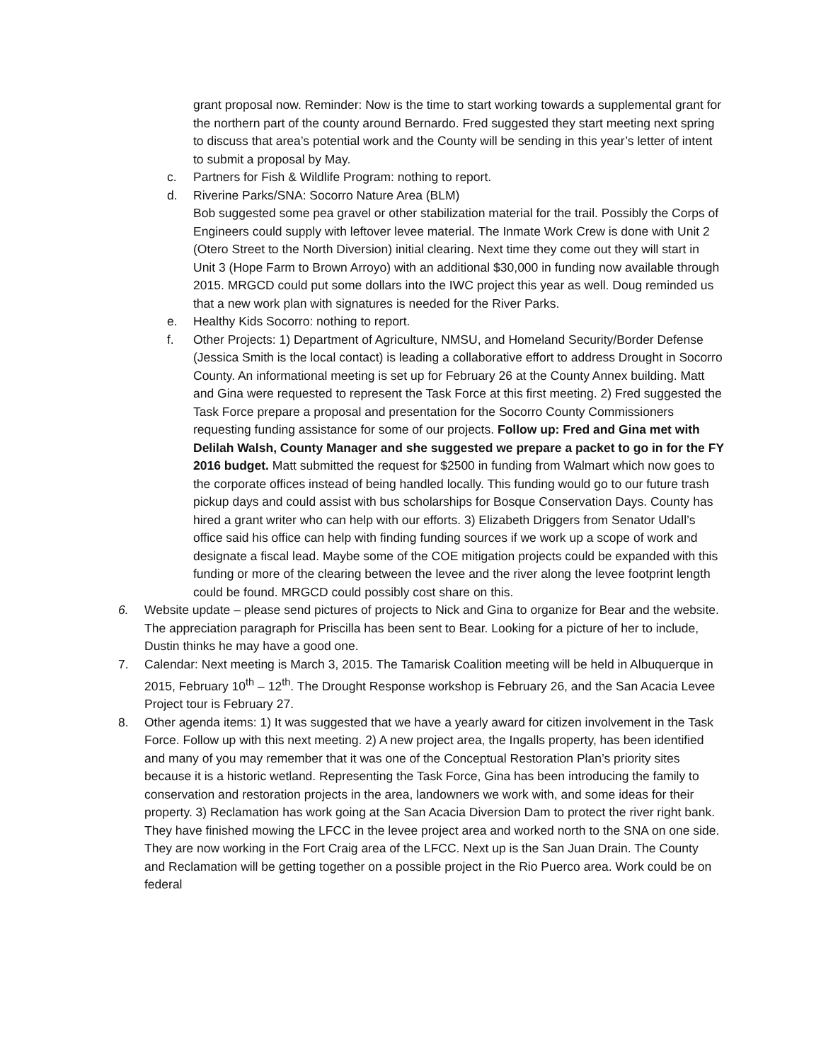grant proposal now. Reminder: Now is the time to start working towards a supplemental grant for the northern part of the county around Bernardo. Fred suggested they start meeting next spring to discuss that area’s potential work and the County will be sending in this year’s letter of intent to submit a proposal by May.
c. Partners for Fish & Wildlife Program: nothing to report.
d. Riverine Parks/SNA: Socorro Nature Area (BLM)
Bob suggested some pea gravel or other stabilization material for the trail. Possibly the Corps of Engineers could supply with leftover levee material. The Inmate Work Crew is done with Unit 2 (Otero Street to the North Diversion) initial clearing. Next time they come out they will start in Unit 3 (Hope Farm to Brown Arroyo) with an additional $30,000 in funding now available through 2015. MRGCD could put some dollars into the IWC project this year as well. Doug reminded us that a new work plan with signatures is needed for the River Parks.
e. Healthy Kids Socorro: nothing to report.
f. Other Projects: 1) Department of Agriculture, NMSU, and Homeland Security/Border Defense (Jessica Smith is the local contact) is leading a collaborative effort to address Drought in Socorro County. An informational meeting is set up for February 26 at the County Annex building. Matt and Gina were requested to represent the Task Force at this first meeting. 2) Fred suggested the Task Force prepare a proposal and presentation for the Socorro County Commissioners requesting funding assistance for some of our projects. Follow up: Fred and Gina met with Delilah Walsh, County Manager and she suggested we prepare a packet to go in for the FY 2016 budget. Matt submitted the request for $2500 in funding from Walmart which now goes to the corporate offices instead of being handled locally. This funding would go to our future trash pickup days and could assist with bus scholarships for Bosque Conservation Days. County has hired a grant writer who can help with our efforts. 3) Elizabeth Driggers from Senator Udall’s office said his office can help with finding funding sources if we work up a scope of work and designate a fiscal lead. Maybe some of the COE mitigation projects could be expanded with this funding or more of the clearing between the levee and the river along the levee footprint length could be found. MRGCD could possibly cost share on this.
6. Website update – please send pictures of projects to Nick and Gina to organize for Bear and the website. The appreciation paragraph for Priscilla has been sent to Bear. Looking for a picture of her to include, Dustin thinks he may have a good one.
7. Calendar: Next meeting is March 3, 2015. The Tamarisk Coalition meeting will be held in Albuquerque in 2015, February 10<sup>th</sup> – 12<sup>th</sup>. The Drought Response workshop is February 26, and the San Acacia Levee Project tour is February 27.
8. Other agenda items: 1) It was suggested that we have a yearly award for citizen involvement in the Task Force. Follow up with this next meeting. 2) A new project area, the Ingalls property, has been identified and many of you may remember that it was one of the Conceptual Restoration Plan’s priority sites because it is a historic wetland. Representing the Task Force, Gina has been introducing the family to conservation and restoration projects in the area, landowners we work with, and some ideas for their property. 3) Reclamation has work going at the San Acacia Diversion Dam to protect the river right bank. They have finished mowing the LFCC in the levee project area and worked north to the SNA on one side. They are now working in the Fort Craig area of the LFCC. Next up is the San Juan Drain. The County and Reclamation will be getting together on a possible project in the Rio Puerco area. Work could be on federal